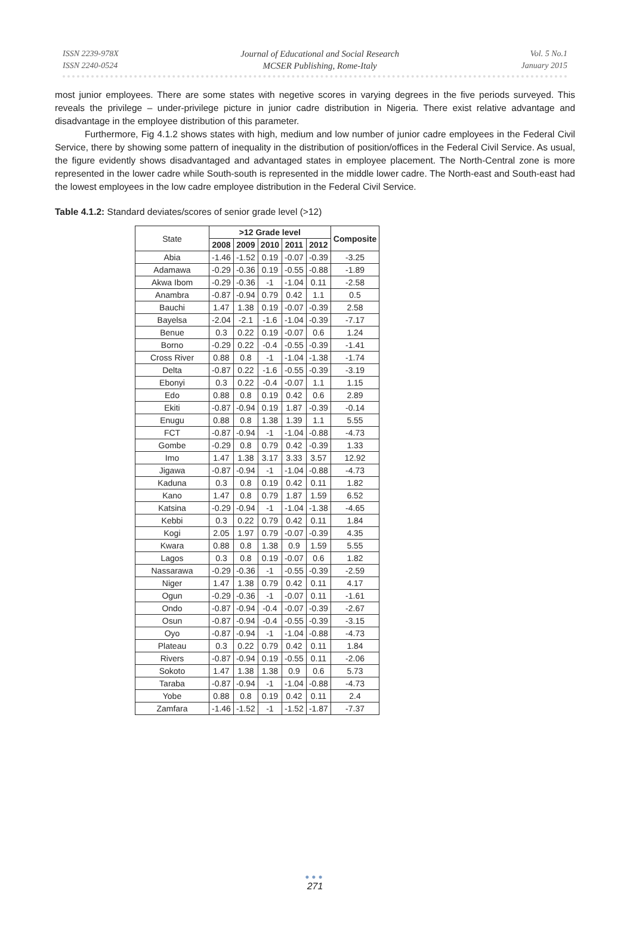ISSN 2239-978X
ISSN 2240-0524
Journal of Educational and Social Research
MCSER Publishing, Rome-Italy
Vol. 5 No.1
January 2015
most junior employees. There are some states with negetive scores in varying degrees in the five periods surveyed. This reveals the privilege – under-privilege picture in junior cadre distribution in Nigeria. There exist relative advantage and disadvantage in the employee distribution of this parameter.
Furthermore, Fig 4.1.2 shows states with high, medium and low number of junior cadre employees in the Federal Civil Service, there by showing some pattern of inequality in the distribution of position/offices in the Federal Civil Service. As usual, the figure evidently shows disadvantaged and advantaged states in employee placement. The North-Central zone is more represented in the lower cadre while South-south is represented in the middle lower cadre. The North-east and South-east had the lowest employees in the low cadre employee distribution in the Federal Civil Service.
Table 4.1.2: Standard deviates/scores of senior grade level (>12)
| State | >12 Grade level | | | | | Composite |
| | 2008 | 2009 | 2010 | 2011 | 2012 | |
| Abia | -1.46 | -1.52 | 0.19 | -0.07 | -0.39 | -3.25 |
| Adamawa | -0.29 | -0.36 | 0.19 | -0.55 | -0.88 | -1.89 |
| Akwa Ibom | -0.29 | -0.36 | -1 | -1.04 | 0.11 | -2.58 |
| Anambra | -0.87 | -0.94 | 0.79 | 0.42 | 1.1 | 0.5 |
| Bauchi | 1.47 | 1.38 | 0.19 | -0.07 | -0.39 | 2.58 |
| Bayelsa | -2.04 | -2.1 | -1.6 | -1.04 | -0.39 | -7.17 |
| Benue | 0.3 | 0.22 | 0.19 | -0.07 | 0.6 | 1.24 |
| Borno | -0.29 | 0.22 | -0.4 | -0.55 | -0.39 | -1.41 |
| Cross River | 0.88 | 0.8 | -1 | -1.04 | -1.38 | -1.74 |
| Delta | -0.87 | 0.22 | -1.6 | -0.55 | -0.39 | -3.19 |
| Ebonyi | 0.3 | 0.22 | -0.4 | -0.07 | 1.1 | 1.15 |
| Edo | 0.88 | 0.8 | 0.19 | 0.42 | 0.6 | 2.89 |
| Ekiti | -0.87 | -0.94 | 0.19 | 1.87 | -0.39 | -0.14 |
| Enugu | 0.88 | 0.8 | 1.38 | 1.39 | 1.1 | 5.55 |
| FCT | -0.87 | -0.94 | -1 | -1.04 | -0.88 | -4.73 |
| Gombe | -0.29 | 0.8 | 0.79 | 0.42 | -0.39 | 1.33 |
| Imo | 1.47 | 1.38 | 3.17 | 3.33 | 3.57 | 12.92 |
| Jigawa | -0.87 | -0.94 | -1 | -1.04 | -0.88 | -4.73 |
| Kaduna | 0.3 | 0.8 | 0.19 | 0.42 | 0.11 | 1.82 |
| Kano | 1.47 | 0.8 | 0.79 | 1.87 | 1.59 | 6.52 |
| Katsina | -0.29 | -0.94 | -1 | -1.04 | -1.38 | -4.65 |
| Kebbi | 0.3 | 0.22 | 0.79 | 0.42 | 0.11 | 1.84 |
| Kogi | 2.05 | 1.97 | 0.79 | -0.07 | -0.39 | 4.35 |
| Kwara | 0.88 | 0.8 | 1.38 | 0.9 | 1.59 | 5.55 |
| Lagos | 0.3 | 0.8 | 0.19 | -0.07 | 0.6 | 1.82 |
| Nassarawa | -0.29 | -0.36 | -1 | -0.55 | -0.39 | -2.59 |
| Niger | 1.47 | 1.38 | 0.79 | 0.42 | 0.11 | 4.17 |
| Ogun | -0.29 | -0.36 | -1 | -0.07 | 0.11 | -1.61 |
| Ondo | -0.87 | -0.94 | -0.4 | -0.07 | -0.39 | -2.67 |
| Osun | -0.87 | -0.94 | -0.4 | -0.55 | -0.39 | -3.15 |
| Oyo | -0.87 | -0.94 | -1 | -1.04 | -0.88 | -4.73 |
| Plateau | 0.3 | 0.22 | 0.79 | 0.42 | 0.11 | 1.84 |
| Rivers | -0.87 | -0.94 | 0.19 | -0.55 | 0.11 | -2.06 |
| Sokoto | 1.47 | 1.38 | 1.38 | 0.9 | 0.6 | 5.73 |
| Taraba | -0.87 | -0.94 | -1 | -1.04 | -0.88 | -4.73 |
| Yobe | 0.88 | 0.8 | 0.19 | 0.42 | 0.11 | 2.4 |
| Zamfara | -1.46 | -1.52 | -1 | -1.52 | -1.87 | -7.37 |
●●●
271